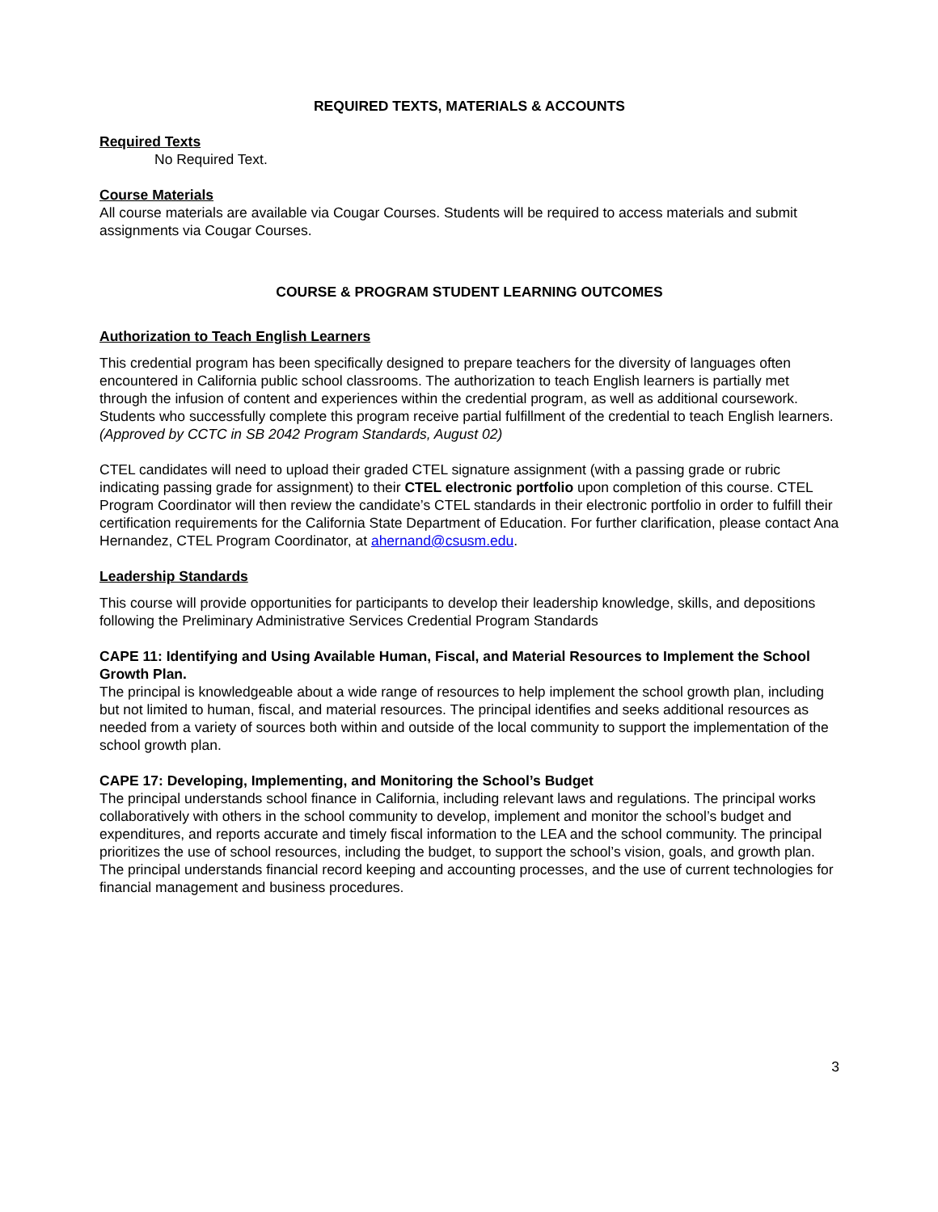REQUIRED TEXTS, MATERIALS & ACCOUNTS
Required Texts
No Required Text.
Course Materials
All course materials are available via Cougar Courses. Students will be required to access materials and submit assignments via Cougar Courses.
COURSE & PROGRAM STUDENT LEARNING OUTCOMES
Authorization to Teach English Learners
This credential program has been specifically designed to prepare teachers for the diversity of languages often encountered in California public school classrooms. The authorization to teach English learners is partially met through the infusion of content and experiences within the credential program, as well as additional coursework. Students who successfully complete this program receive partial fulfillment of the credential to teach English learners.
(Approved by CCTC in SB 2042 Program Standards, August 02)
CTEL candidates will need to upload their graded CTEL signature assignment (with a passing grade or rubric indicating passing grade for assignment) to their CTEL electronic portfolio upon completion of this course. CTEL Program Coordinator will then review the candidate’s CTEL standards in their electronic portfolio in order to fulfill their certification requirements for the California State Department of Education. For further clarification, please contact Ana Hernandez, CTEL Program Coordinator, at ahernand@csusm.edu.
Leadership Standards
This course will provide opportunities for participants to develop their leadership knowledge, skills, and depositions following the Preliminary Administrative Services Credential Program Standards
CAPE 11: Identifying and Using Available Human, Fiscal, and Material Resources to Implement the School Growth Plan.
The principal is knowledgeable about a wide range of resources to help implement the school growth plan, including but not limited to human, fiscal, and material resources. The principal identifies and seeks additional resources as needed from a variety of sources both within and outside of the local community to support the implementation of the school growth plan.
CAPE 17: Developing, Implementing, and Monitoring the School’s Budget
The principal understands school finance in California, including relevant laws and regulations. The principal works collaboratively with others in the school community to develop, implement and monitor the school’s budget and expenditures, and reports accurate and timely fiscal information to the LEA and the school community. The principal prioritizes the use of school resources, including the budget, to support the school’s vision, goals, and growth plan. The principal understands financial record keeping and accounting processes, and the use of current technologies for financial management and business procedures.
3